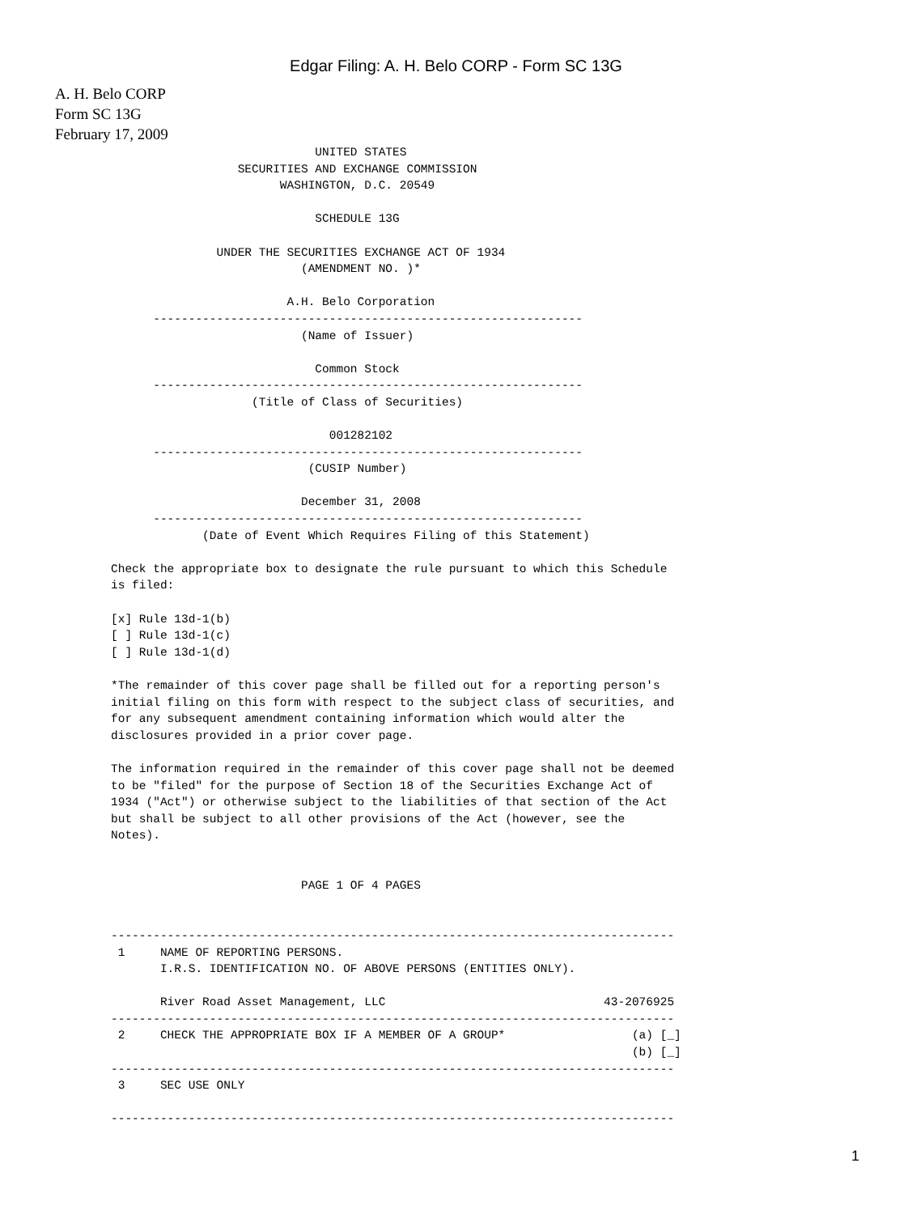Edgar Filing: A. H. Belo CORP - Form SC 13G
A. H. Belo CORP
Form SC 13G
February 17, 2009
                             UNITED STATES
                  SECURITIES AND EXCHANGE COMMISSION
                        WASHINGTON, D.C. 20549

                             SCHEDULE 13G

               UNDER THE SECURITIES EXCHANGE ACT OF 1934
                           (AMENDMENT NO. )*

                         A.H. Belo Corporation
      -------------------------------------------------------------
                           (Name of Issuer)

                             Common Stock
      -------------------------------------------------------------
                    (Title of Class of Securities)

                               001282102
      -------------------------------------------------------------
                            (CUSIP Number)

                           December 31, 2008
      -------------------------------------------------------------
             (Date of Event Which Requires Filing of this Statement)

Check the appropriate box to designate the rule pursuant to which this Schedule
is filed:

[x] Rule 13d-1(b)
[ ] Rule 13d-1(c)
[ ] Rule 13d-1(d)

*The remainder of this cover page shall be filled out for a reporting person's
initial filing on this form with respect to the subject class of securities, and
for any subsequent amendment containing information which would alter the
disclosures provided in a prior cover page.

The information required in the remainder of this cover page shall not be deemed
to be "filed" for the purpose of Section 18 of the Securities Exchange Act of
1934 ("Act") or otherwise subject to the liabilities of that section of the Act
but shall be subject to all other provisions of the Act (however, see the
Notes).


                           PAGE 1 OF 4 PAGES


--------------------------------------------------------------------------------
 1     NAME OF REPORTING PERSONS.
       I.R.S. IDENTIFICATION NO. OF ABOVE PERSONS (ENTITIES ONLY).

       River Road Asset Management, LLC                               43-2076925
--------------------------------------------------------------------------------
 2     CHECK THE APPROPRIATE BOX IF A MEMBER OF A GROUP*                  (a) [_]
                                                                          (b) [_]
--------------------------------------------------------------------------------
 3     SEC USE ONLY

--------------------------------------------------------------------------------
1